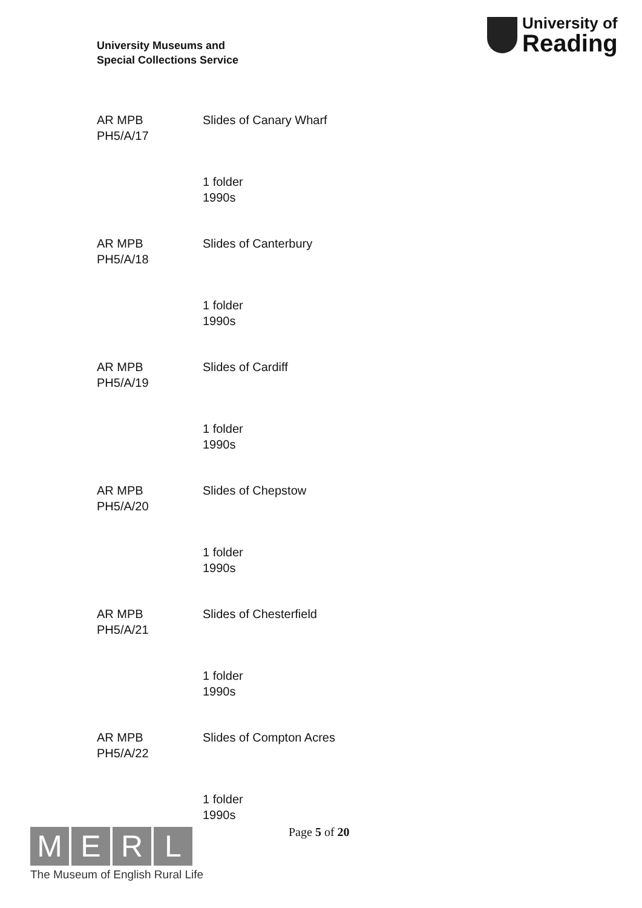University Museums and
Special Collections Service
University of
Reading
AR MPB
PH5/A/17
Slides of Canary Wharf
1 folder
1990s
AR MPB
PH5/A/18
Slides of Canterbury
1 folder
1990s
AR MPB
PH5/A/19
Slides of Cardiff
1 folder
1990s
AR MPB
PH5/A/20
Slides of Chepstow
1 folder
1990s
AR MPB
PH5/A/21
Slides of Chesterfield
1 folder
1990s
AR MPB
PH5/A/22
Slides of Compton Acres
1 folder
1990s
Page 5 of 20
M E R L
The Museum of English Rural Life